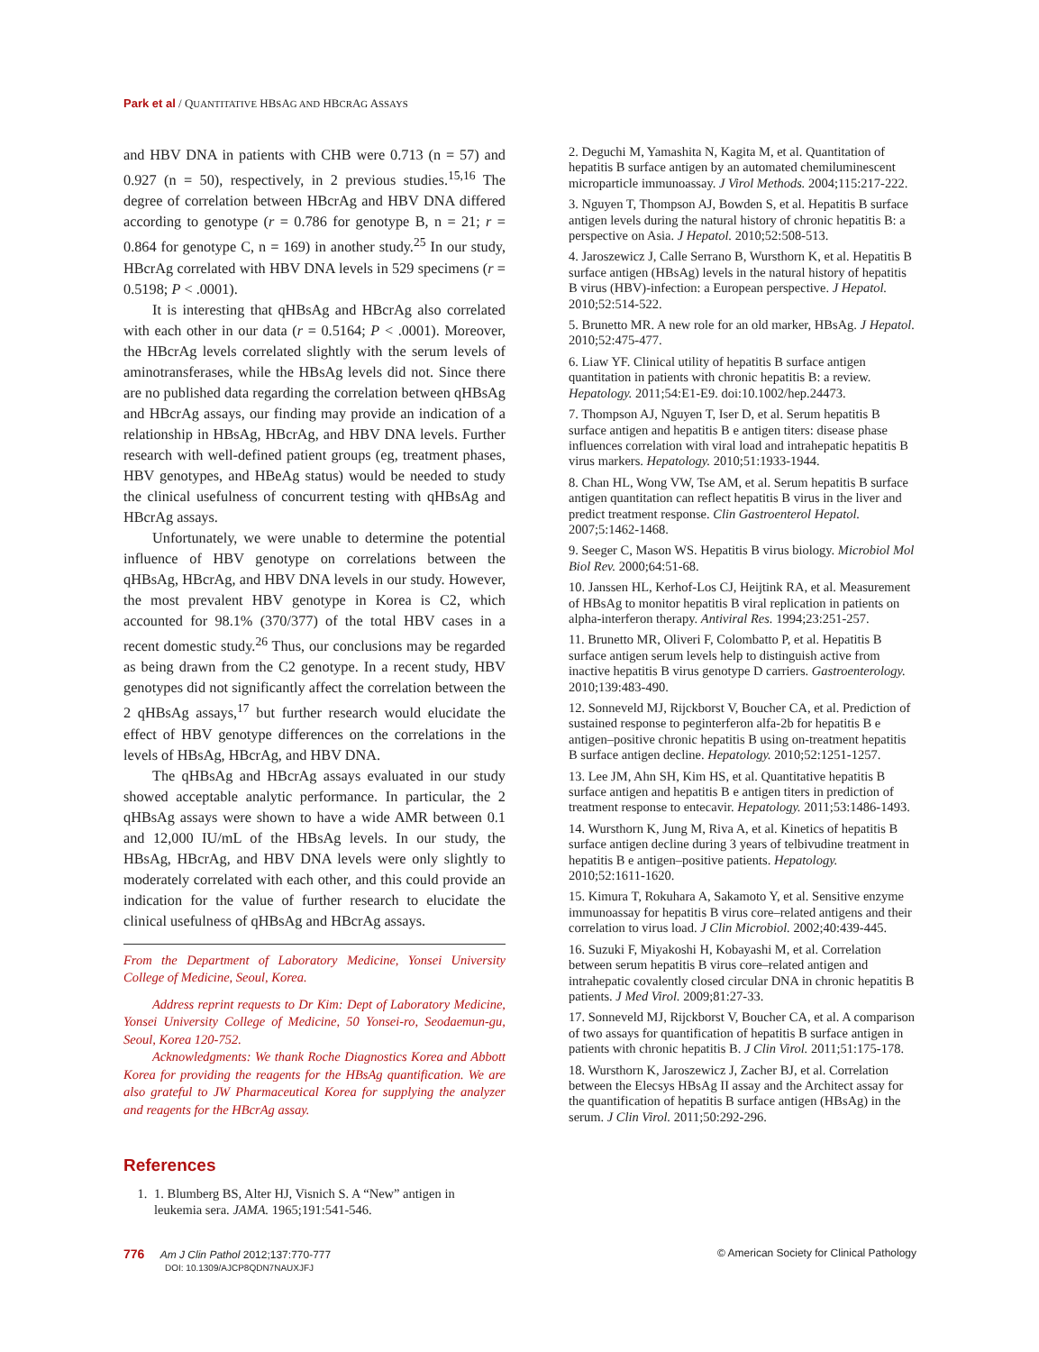Park et al / QUANTITATIVE HBSAG AND HBCRAG ASSAYS
and HBV DNA in patients with CHB were 0.713 (n = 57) and 0.927 (n = 50), respectively, in 2 previous studies.<sup>15,16</sup> The degree of correlation between HBcrAg and HBV DNA differed according to genotype (r = 0.786 for genotype B, n = 21; r = 0.864 for genotype C, n = 169) in another study.<sup>25</sup> In our study, HBcrAg correlated with HBV DNA levels in 529 specimens (r = 0.5198; P < .0001).
It is interesting that qHBsAg and HBcrAg also correlated with each other in our data (r = 0.5164; P < .0001). Moreover, the HBcrAg levels correlated slightly with the serum levels of aminotransferases, while the HBsAg levels did not. Since there are no published data regarding the correlation between qHBsAg and HBcrAg assays, our finding may provide an indication of a relationship in HBsAg, HBcrAg, and HBV DNA levels. Further research with well-defined patient groups (eg, treatment phases, HBV genotypes, and HBeAg status) would be needed to study the clinical usefulness of concurrent testing with qHBsAg and HBcrAg assays.
Unfortunately, we were unable to determine the potential influence of HBV genotype on correlations between the qHBsAg, HBcrAg, and HBV DNA levels in our study. However, the most prevalent HBV genotype in Korea is C2, which accounted for 98.1% (370/377) of the total HBV cases in a recent domestic study.<sup>26</sup> Thus, our conclusions may be regarded as being drawn from the C2 genotype. In a recent study, HBV genotypes did not significantly affect the correlation between the 2 qHBsAg assays,<sup>17</sup> but further research would elucidate the effect of HBV genotype differences on the correlations in the levels of HBsAg, HBcrAg, and HBV DNA.
The qHBsAg and HBcrAg assays evaluated in our study showed acceptable analytic performance. In particular, the 2 qHBsAg assays were shown to have a wide AMR between 0.1 and 12,000 IU/mL of the HBsAg levels. In our study, the HBsAg, HBcrAg, and HBV DNA levels were only slightly to moderately correlated with each other, and this could provide an indication for the value of further research to elucidate the clinical usefulness of qHBsAg and HBcrAg assays.
From the Department of Laboratory Medicine, Yonsei University College of Medicine, Seoul, Korea.
Address reprint requests to Dr Kim: Dept of Laboratory Medicine, Yonsei University College of Medicine, 50 Yonsei-ro, Seodaemun-gu, Seoul, Korea 120-752.
Acknowledgments: We thank Roche Diagnostics Korea and Abbott Korea for providing the reagents for the HBsAg quantification. We are also grateful to JW Pharmaceutical Korea for supplying the analyzer and reagents for the HBcrAg assay.
References
1. 1. Blumberg BS, Alter HJ, Visnich S. A “New” antigen in leukemia sera. JAMA. 1965;191:541-546.
2. Deguchi M, Yamashita N, Kagita M, et al. Quantitation of hepatitis B surface antigen by an automated chemiluminescent microparticle immunoassay. J Virol Methods. 2004;115:217-222.
3. Nguyen T, Thompson AJ, Bowden S, et al. Hepatitis B surface antigen levels during the natural history of chronic hepatitis B: a perspective on Asia. J Hepatol. 2010;52:508-513.
4. Jaroszewicz J, Calle Serrano B, Wursthorn K, et al. Hepatitis B surface antigen (HBsAg) levels in the natural history of hepatitis B virus (HBV)-infection: a European perspective. J Hepatol. 2010;52:514-522.
5. Brunetto MR. A new role for an old marker, HBsAg. J Hepatol. 2010;52:475-477.
6. Liaw YF. Clinical utility of hepatitis B surface antigen quantitation in patients with chronic hepatitis B: a review. Hepatology. 2011;54:E1-E9. doi:10.1002/hep.24473.
7. Thompson AJ, Nguyen T, Iser D, et al. Serum hepatitis B surface antigen and hepatitis B e antigen titers: disease phase influences correlation with viral load and intrahepatic hepatitis B virus markers. Hepatology. 2010;51:1933-1944.
8. Chan HL, Wong VW, Tse AM, et al. Serum hepatitis B surface antigen quantitation can reflect hepatitis B virus in the liver and predict treatment response. Clin Gastroenterol Hepatol. 2007;5:1462-1468.
9. Seeger C, Mason WS. Hepatitis B virus biology. Microbiol Mol Biol Rev. 2000;64:51-68.
10. Janssen HL, Kerhof-Los CJ, Heijtink RA, et al. Measurement of HBsAg to monitor hepatitis B viral replication in patients on alpha-interferon therapy. Antiviral Res. 1994;23:251-257.
11. Brunetto MR, Oliveri F, Colombatto P, et al. Hepatitis B surface antigen serum levels help to distinguish active from inactive hepatitis B virus genotype D carriers. Gastroenterology. 2010;139:483-490.
12. Sonneveld MJ, Rijckborst V, Boucher CA, et al. Prediction of sustained response to peginterferon alfa-2b for hepatitis B e antigen–positive chronic hepatitis B using on-treatment hepatitis B surface antigen decline. Hepatology. 2010;52:1251-1257.
13. Lee JM, Ahn SH, Kim HS, et al. Quantitative hepatitis B surface antigen and hepatitis B e antigen titers in prediction of treatment response to entecavir. Hepatology. 2011;53:1486-1493.
14. Wursthorn K, Jung M, Riva A, et al. Kinetics of hepatitis B surface antigen decline during 3 years of telbivudine treatment in hepatitis B e antigen–positive patients. Hepatology. 2010;52:1611-1620.
15. Kimura T, Rokuhara A, Sakamoto Y, et al. Sensitive enzyme immunoassay for hepatitis B virus core–related antigens and their correlation to virus load. J Clin Microbiol. 2002;40:439-445.
16. Suzuki F, Miyakoshi H, Kobayashi M, et al. Correlation between serum hepatitis B virus core–related antigen and intrahepatic covalently closed circular DNA in chronic hepatitis B patients. J Med Virol. 2009;81:27-33.
17. Sonneveld MJ, Rijckborst V, Boucher CA, et al. A comparison of two assays for quantification of hepatitis B surface antigen in patients with chronic hepatitis B. J Clin Virol. 2011;51:175-178.
18. Wursthorn K, Jaroszewicz J, Zacher BJ, et al. Correlation between the Elecsys HBsAg II assay and the Architect assay for the quantification of hepatitis B surface antigen (HBsAg) in the serum. J Clin Virol. 2011;50:292-296.
776 Am J Clin Pathol 2012;137:770-777
DOI: 10.1309/AJCP8QDN7NAUXJFJ
© American Society for Clinical Pathology